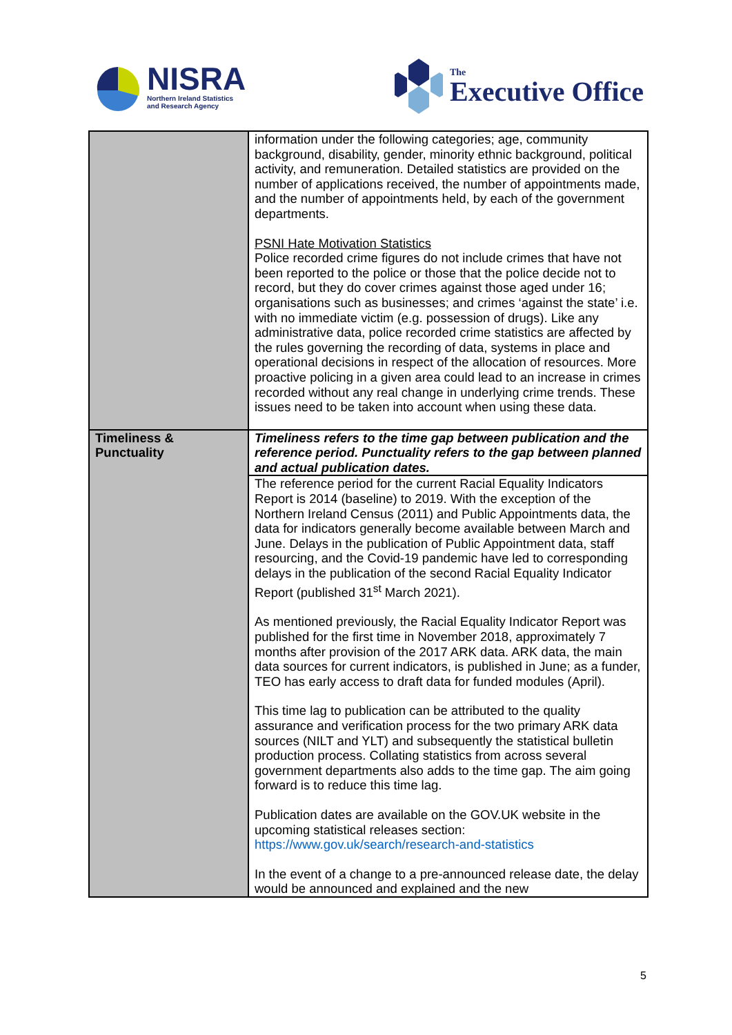NISRA
Northern Ireland Statistics
and Research Agency
The
Executive Office
| | information under the following categories; age, community background, disability, gender, minority ethnic background, political activity, and remuneration. Detailed statistics are provided on the number of applications received, the number of appointments made, and the number of appointments held, by each of the government departments. PSNI Hate Motivation Statistics Police recorded crime figures do not include crimes that have not been reported to the police or those that the police decide not to record, but they do cover crimes against those aged under 16; organisations such as businesses; and crimes ‘against the state’ i.e. with no immediate victim (e.g. possession of drugs). Like any administrative data, police recorded crime statistics are affected by the rules governing the recording of data, systems in place and operational decisions in respect of the allocation of resources. More proactive policing in a given area could lead to an increase in crimes recorded without any real change in underlying crime trends. These issues need to be taken into account when using these data. |
| Timeliness & Punctuality | Timeliness refers to the time gap between publication and the reference period. Punctuality refers to the gap between planned and actual publication dates. |
| | The reference period for the current Racial Equality Indicators Report is 2014 (baseline) to 2019. With the exception of the Northern Ireland Census (2011) and Public Appointments data, the data for indicators generally become available between March and June. Delays in the publication of Public Appointment data, staff resourcing, and the Covid-19 pandemic have led to corresponding delays in the publication of the second Racial Equality Indicator Report (published 31<sup>st</sup> March 2021). As mentioned previously, the Racial Equality Indicator Report was published for the first time in November 2018, approximately 7 months after provision of the 2017 ARK data. ARK data, the main data sources for current indicators, is published in June; as a funder, TEO has early access to draft data for funded modules (April). This time lag to publication can be attributed to the quality assurance and verification process for the two primary ARK data sources (NILT and YLT) and subsequently the statistical bulletin production process. Collating statistics from across several government departments also adds to the time gap. The aim going forward is to reduce this time lag. Publication dates are available on the GOV.UK website in the upcoming statistical releases section: https://www.gov.uk/search/research-and-statistics In the event of a change to a pre-announced release date, the delay would be announced and explained and the new |
5